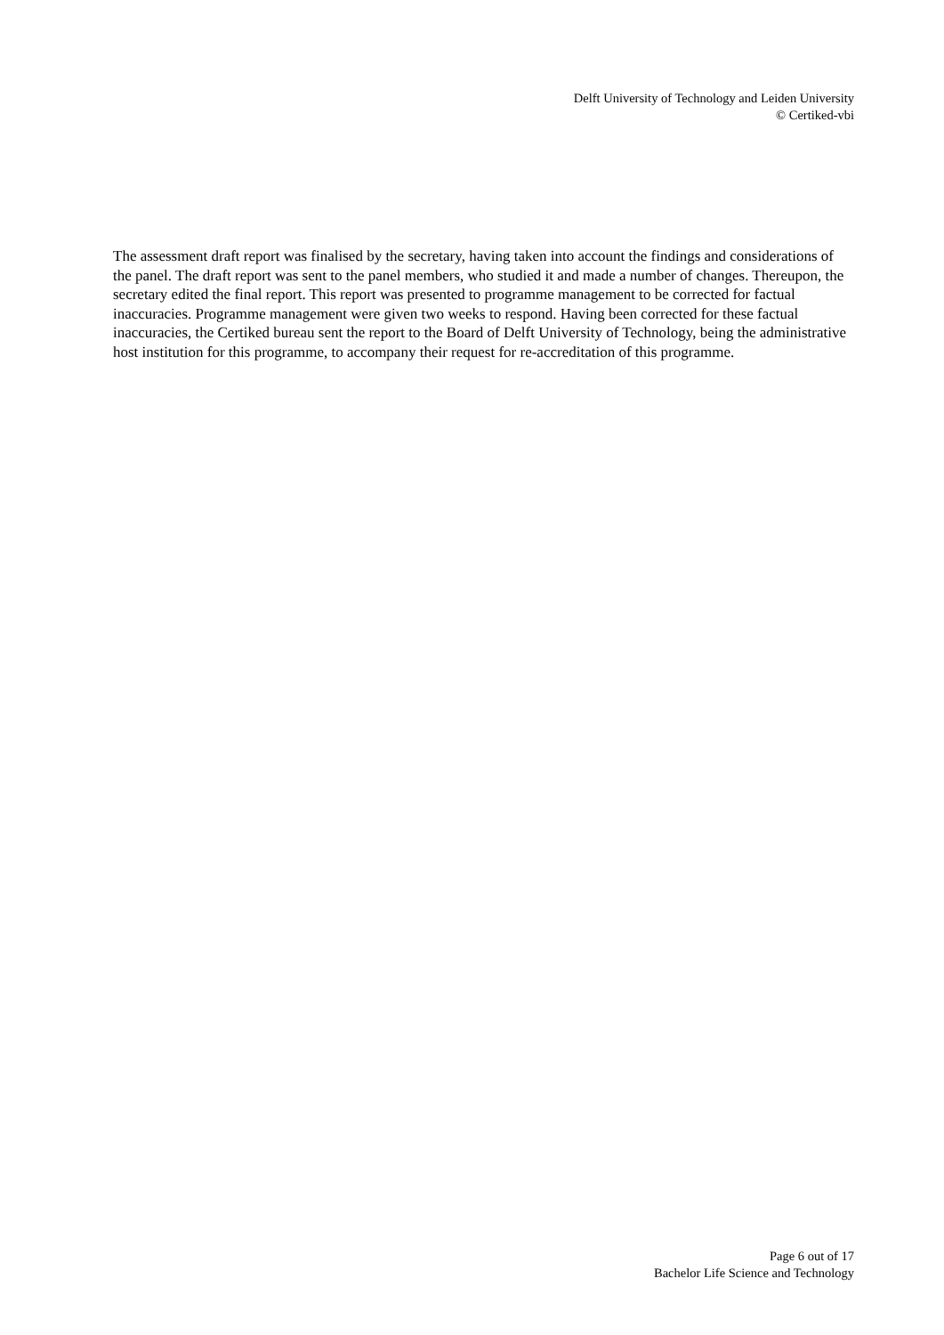Delft University of Technology and Leiden University
© Certiked-vbi
The assessment draft report was finalised by the secretary, having taken into account the findings and considerations of the panel. The draft report was sent to the panel members, who studied it and made a number of changes. Thereupon, the secretary edited the final report. This report was presented to programme management to be corrected for factual inaccuracies. Programme management were given two weeks to respond. Having been corrected for these factual inaccuracies, the Certiked bureau sent the report to the Board of Delft University of Technology, being the administrative host institution for this programme, to accompany their request for re-accreditation of this programme.
Page 6 out of 17
Bachelor Life Science and Technology